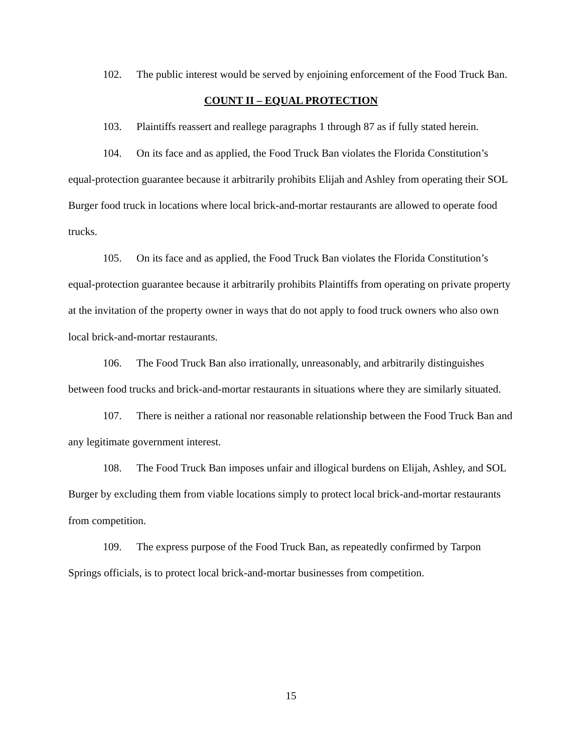102. The public interest would be served by enjoining enforcement of the Food Truck Ban.
COUNT II – EQUAL PROTECTION
103. Plaintiffs reassert and reallege paragraphs 1 through 87 as if fully stated herein.
104. On its face and as applied, the Food Truck Ban violates the Florida Constitution’s equal-protection guarantee because it arbitrarily prohibits Elijah and Ashley from operating their SOL Burger food truck in locations where local brick-and-mortar restaurants are allowed to operate food trucks.
105. On its face and as applied, the Food Truck Ban violates the Florida Constitution’s equal-protection guarantee because it arbitrarily prohibits Plaintiffs from operating on private property at the invitation of the property owner in ways that do not apply to food truck owners who also own local brick-and-mortar restaurants.
106. The Food Truck Ban also irrationally, unreasonably, and arbitrarily distinguishes between food trucks and brick-and-mortar restaurants in situations where they are similarly situated.
107. There is neither a rational nor reasonable relationship between the Food Truck Ban and any legitimate government interest.
108. The Food Truck Ban imposes unfair and illogical burdens on Elijah, Ashley, and SOL Burger by excluding them from viable locations simply to protect local brick-and-mortar restaurants from competition.
109. The express purpose of the Food Truck Ban, as repeatedly confirmed by Tarpon Springs officials, is to protect local brick-and-mortar businesses from competition.
15